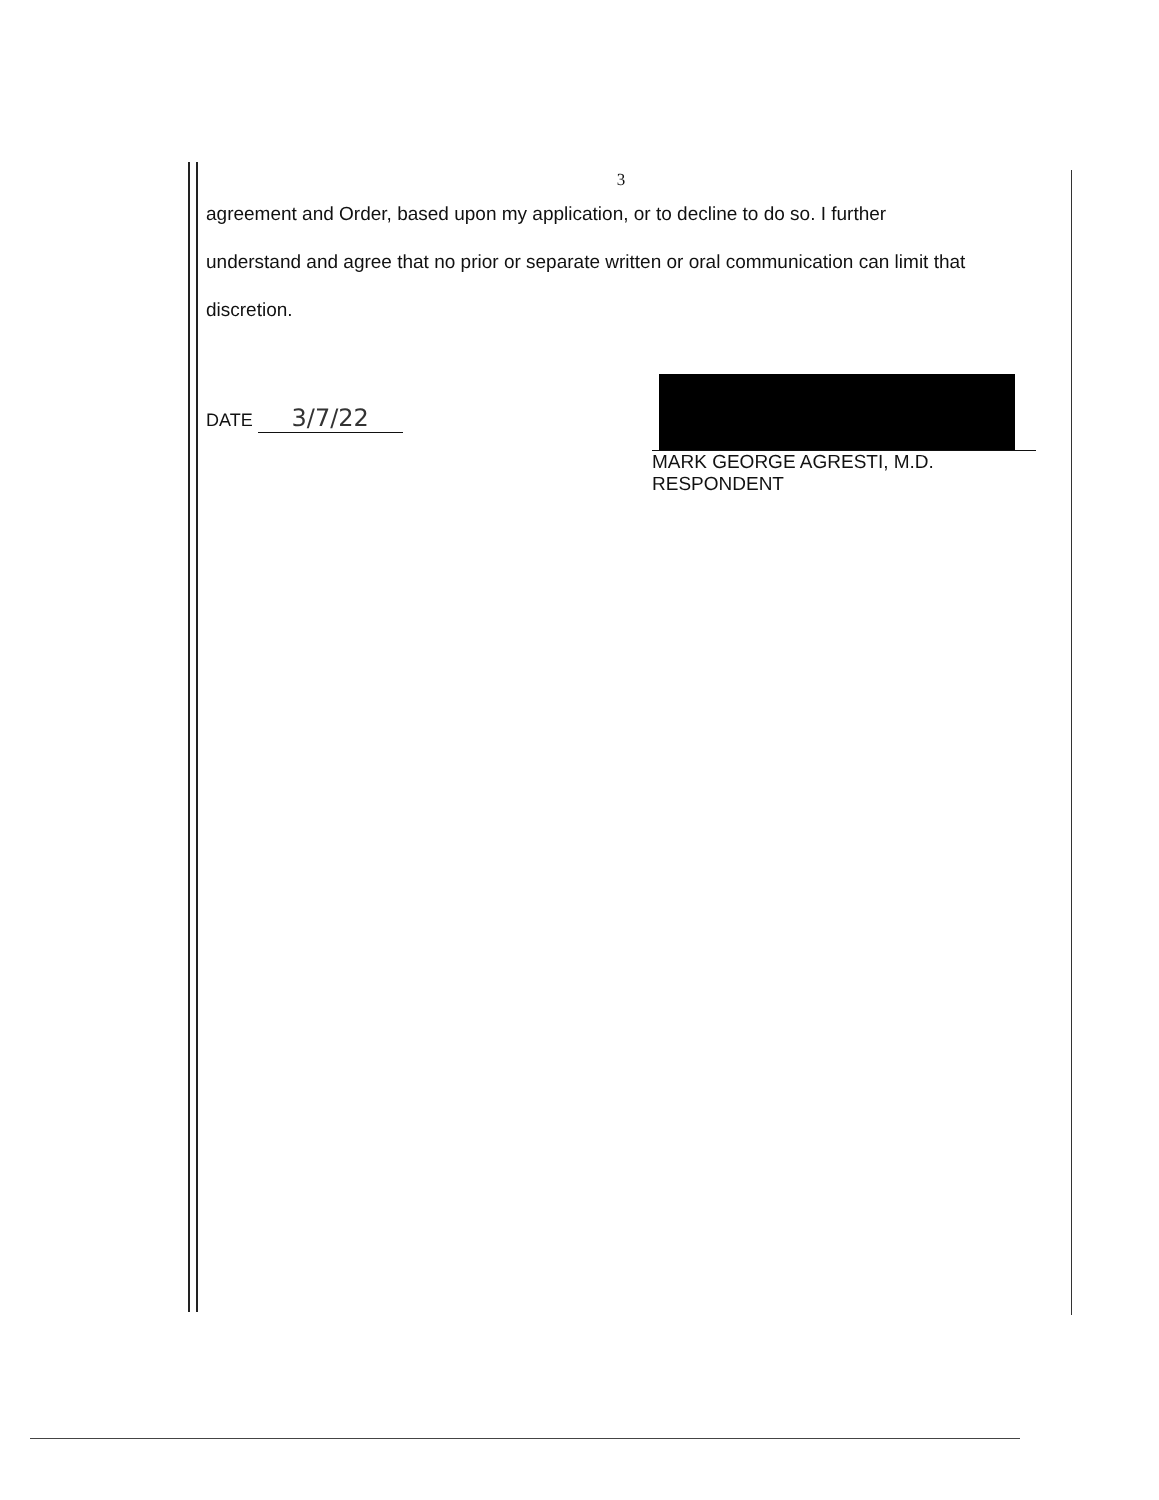3
agreement and Order, based upon my application, or to decline to do so. I further
understand and agree that no prior or separate written or oral communication can limit that
discretion.
DATE 3/7/22
MARK GEORGE AGRESTI, M.D.
RESPONDENT